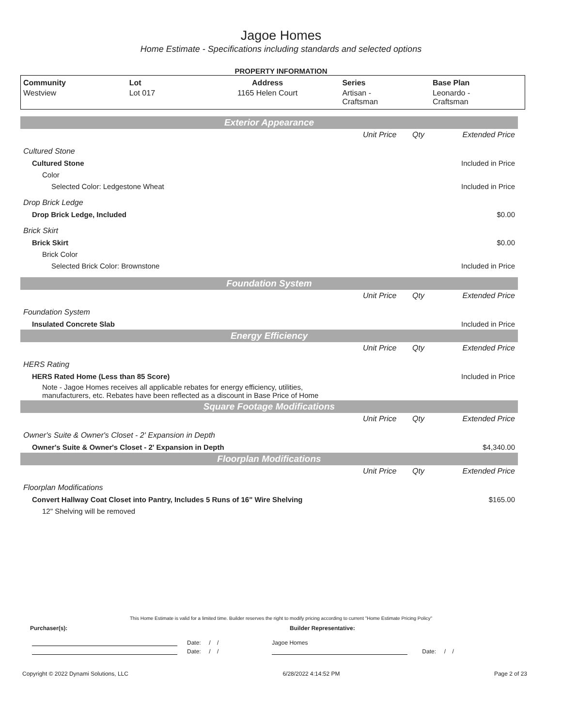Jagoe Homes
Home Estimate - Specifications including standards and selected options
PROPERTY INFORMATION
| Community | Lot | Address | Series | Base Plan |
| --- | --- | --- | --- | --- |
| Westview | Lot 017 | 1165 Helen Court | Artisan - Craftsman | Leonardo - Craftsman |
| Exterior Appearance | | | |
| | Unit Price | Qty | Extended Price |
| Cultured Stone | | | |
| Cultured Stone | | | Included in Price |
| Color | | | |
| Selected Color: Ledgestone Wheat | | | Included in Price |
| Drop Brick Ledge | | | |
| Drop Brick Ledge, Included | | | $0.00 |
| Brick Skirt | | | |
| Brick Skirt | | | $0.00 |
| Brick Color | | | |
| Selected Brick Color: Brownstone | | | Included in Price |
| Foundation System | | | |
| | Unit Price | Qty | Extended Price |
| Foundation System | | | |
| Insulated Concrete Slab | | | Included in Price |
| Energy Efficiency | | | |
| | Unit Price | Qty | Extended Price |
| HERS Rating | | | |
| HERS Rated Home (Less than 85 Score) | | | Included in Price |
| Note - Jagoe Homes receives all applicable rebates for energy efficiency, utilities, manufacturers, etc. Rebates have been reflected as a discount in Base Price of Home | | | |
| Square Footage Modifications | | | |
| | Unit Price | Qty | Extended Price |
| Owner's Suite & Owner's Closet - 2' Expansion in Depth | | | |
| Owner's Suite & Owner's Closet - 2' Expansion in Depth | | | $4,340.00 |
| Floorplan Modifications | | | |
| | Unit Price | Qty | Extended Price |
| Floorplan Modifications | | | |
| Convert Hallway Coat Closet into Pantry, Includes 5 Runs of 16" Wire Shelving | | | $165.00 |
| 12" Shelving will be removed | | | |
This Home Estimate is valid for a limited time. Builder reserves the right to modify pricing according to current "Home Estimate Pricing Policy"
Purchaser(s): Builder Representative:
Date: / / Jagoe Homes
Date: / / Date: / /
Copyright © 2022 Dynami Solutions, LLC 6/28/2022 4:14:52 PM Page 2 of 23